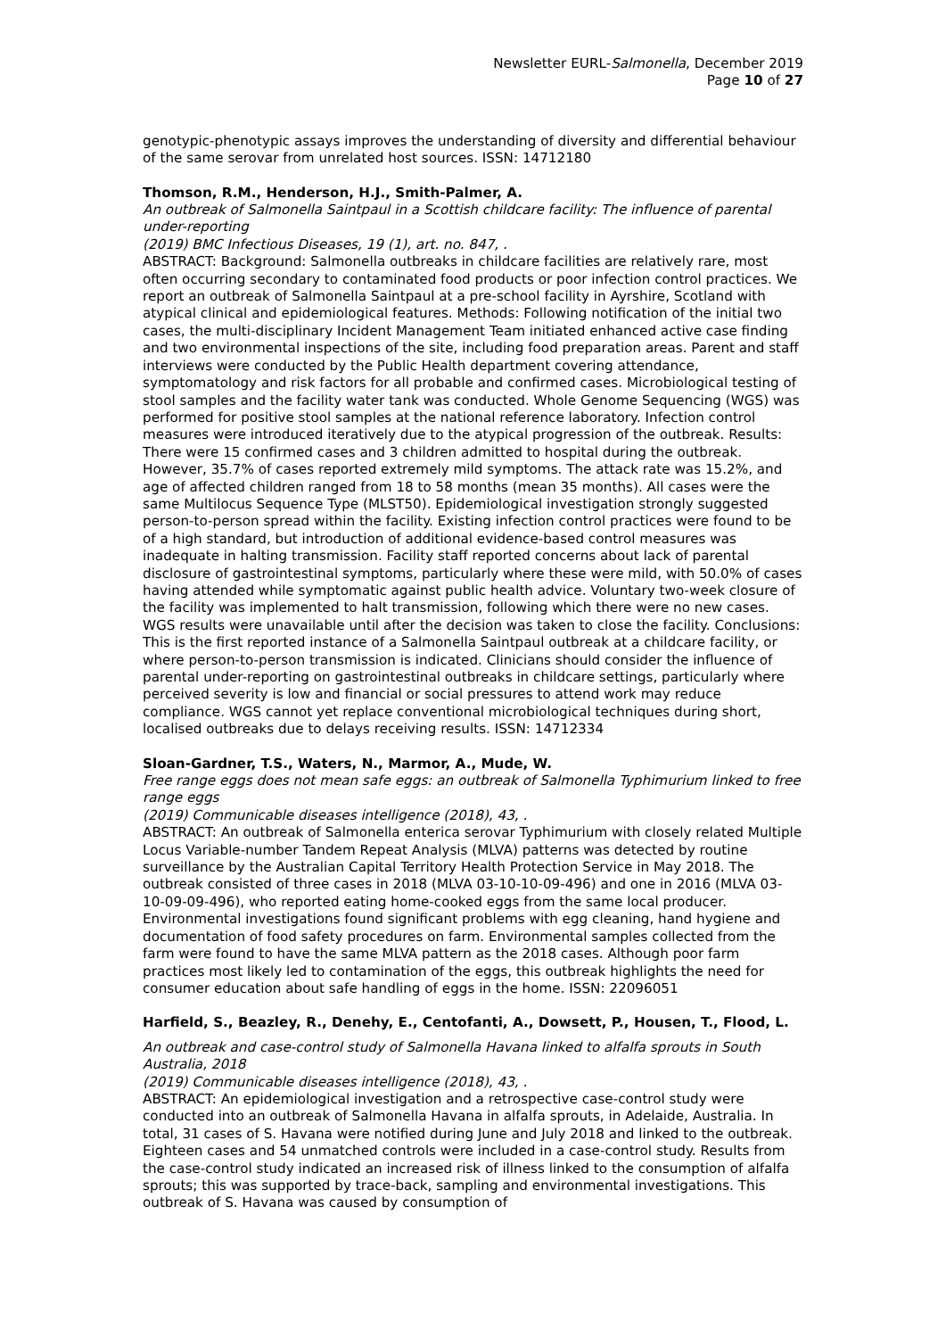Newsletter EURL-Salmonella, December 2019
Page 10 of 27
genotypic-phenotypic assays improves the understanding of diversity and differential behaviour of the same serovar from unrelated host sources. ISSN: 14712180
Thomson, R.M., Henderson, H.J., Smith-Palmer, A.
An outbreak of Salmonella Saintpaul in a Scottish childcare facility: The influence of parental under-reporting
(2019) BMC Infectious Diseases, 19 (1), art. no. 847, .
ABSTRACT: Background: Salmonella outbreaks in childcare facilities are relatively rare, most often occurring secondary to contaminated food products or poor infection control practices. We report an outbreak of Salmonella Saintpaul at a pre-school facility in Ayrshire, Scotland with atypical clinical and epidemiological features. Methods: Following notification of the initial two cases, the multi-disciplinary Incident Management Team initiated enhanced active case finding and two environmental inspections of the site, including food preparation areas. Parent and staff interviews were conducted by the Public Health department covering attendance, symptomatology and risk factors for all probable and confirmed cases. Microbiological testing of stool samples and the facility water tank was conducted. Whole Genome Sequencing (WGS) was performed for positive stool samples at the national reference laboratory. Infection control measures were introduced iteratively due to the atypical progression of the outbreak. Results: There were 15 confirmed cases and 3 children admitted to hospital during the outbreak. However, 35.7% of cases reported extremely mild symptoms. The attack rate was 15.2%, and age of affected children ranged from 18 to 58 months (mean 35 months). All cases were the same Multilocus Sequence Type (MLST50). Epidemiological investigation strongly suggested person-to-person spread within the facility. Existing infection control practices were found to be of a high standard, but introduction of additional evidence-based control measures was inadequate in halting transmission. Facility staff reported concerns about lack of parental disclosure of gastrointestinal symptoms, particularly where these were mild, with 50.0% of cases having attended while symptomatic against public health advice. Voluntary two-week closure of the facility was implemented to halt transmission, following which there were no new cases. WGS results were unavailable until after the decision was taken to close the facility. Conclusions: This is the first reported instance of a Salmonella Saintpaul outbreak at a childcare facility, or where person-to-person transmission is indicated. Clinicians should consider the influence of parental under-reporting on gastrointestinal outbreaks in childcare settings, particularly where perceived severity is low and financial or social pressures to attend work may reduce compliance. WGS cannot yet replace conventional microbiological techniques during short, localised outbreaks due to delays receiving results. ISSN: 14712334
Sloan-Gardner, T.S., Waters, N., Marmor, A., Mude, W.
Free range eggs does not mean safe eggs: an outbreak of Salmonella Typhimurium linked to free range eggs
(2019) Communicable diseases intelligence (2018), 43, .
ABSTRACT: An outbreak of Salmonella enterica serovar Typhimurium with closely related Multiple Locus Variable-number Tandem Repeat Analysis (MLVA) patterns was detected by routine surveillance by the Australian Capital Territory Health Protection Service in May 2018. The outbreak consisted of three cases in 2018 (MLVA 03-10-10-09-496) and one in 2016 (MLVA 03-10-09-09-496), who reported eating home-cooked eggs from the same local producer. Environmental investigations found significant problems with egg cleaning, hand hygiene and documentation of food safety procedures on farm. Environmental samples collected from the farm were found to have the same MLVA pattern as the 2018 cases. Although poor farm practices most likely led to contamination of the eggs, this outbreak highlights the need for consumer education about safe handling of eggs in the home. ISSN: 22096051
Harfield, S., Beazley, R., Denehy, E., Centofanti, A., Dowsett, P., Housen, T., Flood, L.
An outbreak and case-control study of Salmonella Havana linked to alfalfa sprouts in South Australia, 2018
(2019) Communicable diseases intelligence (2018), 43, .
ABSTRACT: An epidemiological investigation and a retrospective case-control study were conducted into an outbreak of Salmonella Havana in alfalfa sprouts, in Adelaide, Australia. In total, 31 cases of S. Havana were notified during June and July 2018 and linked to the outbreak. Eighteen cases and 54 unmatched controls were included in a case-control study. Results from the case-control study indicated an increased risk of illness linked to the consumption of alfalfa sprouts; this was supported by trace-back, sampling and environmental investigations. This outbreak of S. Havana was caused by consumption of